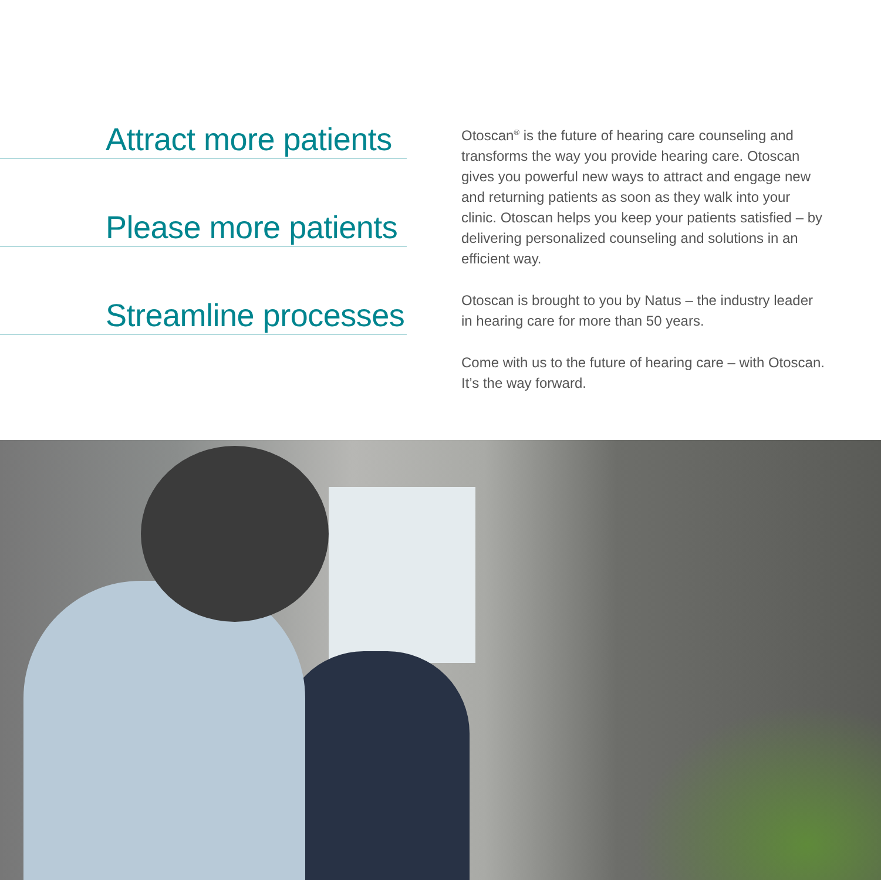Attract more patients
Please more patients
Streamline processes
Otoscan<sup>®</sup> is the future of hearing care counseling and transforms the way you provide hearing care. Otoscan gives you powerful new ways to attract and engage new and returning patients as soon as they walk into your clinic. Otoscan helps you keep your patients satisfied – by delivering personalized counseling and solutions in an efficient way.
Otoscan is brought to you by Natus – the industry leader in hearing care for more than 50 years.
Come with us to the future of hearing care – with Otoscan. It’s the way forward.